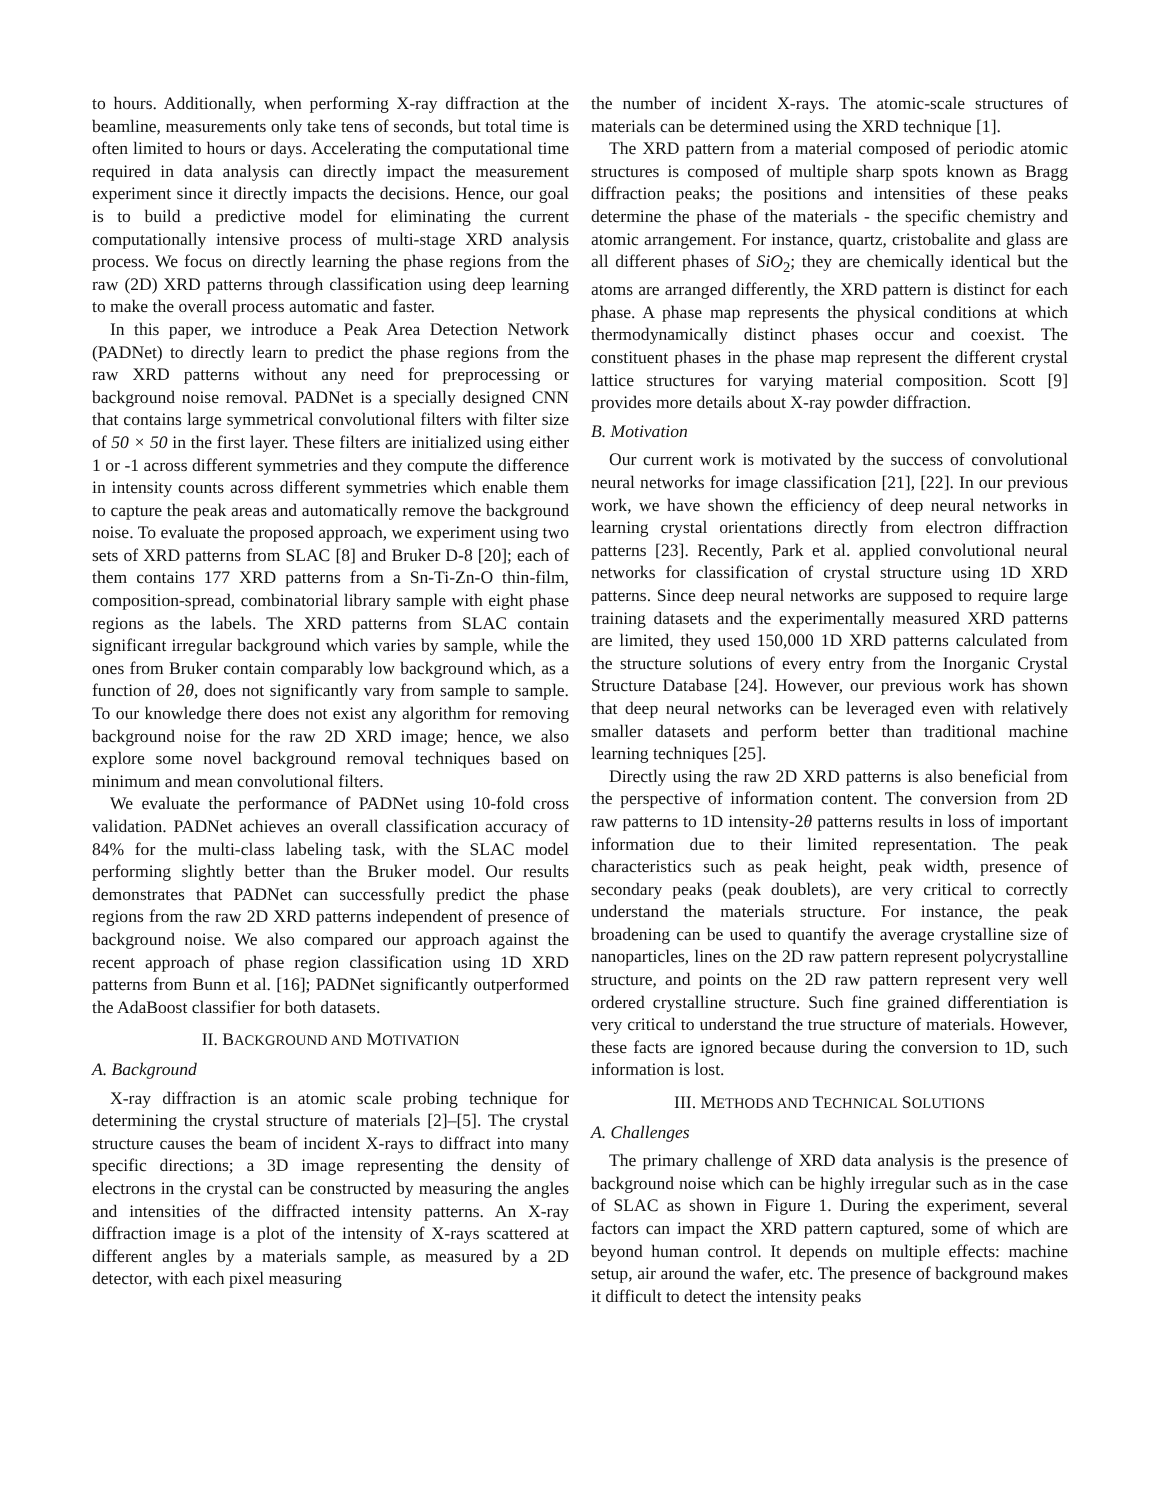to hours. Additionally, when performing X-ray diffraction at the beamline, measurements only take tens of seconds, but total time is often limited to hours or days. Accelerating the computational time required in data analysis can directly impact the measurement experiment since it directly impacts the decisions. Hence, our goal is to build a predictive model for eliminating the current computationally intensive process of multi-stage XRD analysis process. We focus on directly learning the phase regions from the raw (2D) XRD patterns through classification using deep learning to make the overall process automatic and faster.
In this paper, we introduce a Peak Area Detection Network (PADNet) to directly learn to predict the phase regions from the raw XRD patterns without any need for preprocessing or background noise removal. PADNet is a specially designed CNN that contains large symmetrical convolutional filters with filter size of 50 × 50 in the first layer. These filters are initialized using either 1 or -1 across different symmetries and they compute the difference in intensity counts across different symmetries which enable them to capture the peak areas and automatically remove the background noise. To evaluate the proposed approach, we experiment using two sets of XRD patterns from SLAC [8] and Bruker D-8 [20]; each of them contains 177 XRD patterns from a Sn-Ti-Zn-O thin-film, composition-spread, combinatorial library sample with eight phase regions as the labels. The XRD patterns from SLAC contain significant irregular background which varies by sample, while the ones from Bruker contain comparably low background which, as a function of 2θ, does not significantly vary from sample to sample. To our knowledge there does not exist any algorithm for removing background noise for the raw 2D XRD image; hence, we also explore some novel background removal techniques based on minimum and mean convolutional filters.
We evaluate the performance of PADNet using 10-fold cross validation. PADNet achieves an overall classification accuracy of 84% for the multi-class labeling task, with the SLAC model performing slightly better than the Bruker model. Our results demonstrates that PADNet can successfully predict the phase regions from the raw 2D XRD patterns independent of presence of background noise. We also compared our approach against the recent approach of phase region classification using 1D XRD patterns from Bunn et al. [16]; PADNet significantly outperformed the AdaBoost classifier for both datasets.
II. BACKGROUND AND MOTIVATION
A. Background
X-ray diffraction is an atomic scale probing technique for determining the crystal structure of materials [2]–[5]. The crystal structure causes the beam of incident X-rays to diffract into many specific directions; a 3D image representing the density of electrons in the crystal can be constructed by measuring the angles and intensities of the diffracted intensity patterns. An X-ray diffraction image is a plot of the intensity of X-rays scattered at different angles by a materials sample, as measured by a 2D detector, with each pixel measuring
the number of incident X-rays. The atomic-scale structures of materials can be determined using the XRD technique [1].
The XRD pattern from a material composed of periodic atomic structures is composed of multiple sharp spots known as Bragg diffraction peaks; the positions and intensities of these peaks determine the phase of the materials - the specific chemistry and atomic arrangement. For instance, quartz, cristobalite and glass are all different phases of SiO<sub>2</sub>; they are chemically identical but the atoms are arranged differently, the XRD pattern is distinct for each phase. A phase map represents the physical conditions at which thermodynamically distinct phases occur and coexist. The constituent phases in the phase map represent the different crystal lattice structures for varying material composition. Scott [9] provides more details about X-ray powder diffraction.
B. Motivation
Our current work is motivated by the success of convolutional neural networks for image classification [21], [22]. In our previous work, we have shown the efficiency of deep neural networks in learning crystal orientations directly from electron diffraction patterns [23]. Recently, Park et al. applied convolutional neural networks for classification of crystal structure using 1D XRD patterns. Since deep neural networks are supposed to require large training datasets and the experimentally measured XRD patterns are limited, they used 150,000 1D XRD patterns calculated from the structure solutions of every entry from the Inorganic Crystal Structure Database [24]. However, our previous work has shown that deep neural networks can be leveraged even with relatively smaller datasets and perform better than traditional machine learning techniques [25].
Directly using the raw 2D XRD patterns is also beneficial from the perspective of information content. The conversion from 2D raw patterns to 1D intensity-2θ patterns results in loss of important information due to their limited representation. The peak characteristics such as peak height, peak width, presence of secondary peaks (peak doublets), are very critical to correctly understand the materials structure. For instance, the peak broadening can be used to quantify the average crystalline size of nanoparticles, lines on the 2D raw pattern represent polycrystalline structure, and points on the 2D raw pattern represent very well ordered crystalline structure. Such fine grained differentiation is very critical to understand the true structure of materials. However, these facts are ignored because during the conversion to 1D, such information is lost.
III. METHODS AND TECHNICAL SOLUTIONS
A. Challenges
The primary challenge of XRD data analysis is the presence of background noise which can be highly irregular such as in the case of SLAC as shown in Figure 1. During the experiment, several factors can impact the XRD pattern captured, some of which are beyond human control. It depends on multiple effects: machine setup, air around the wafer, etc. The presence of background makes it difficult to detect the intensity peaks